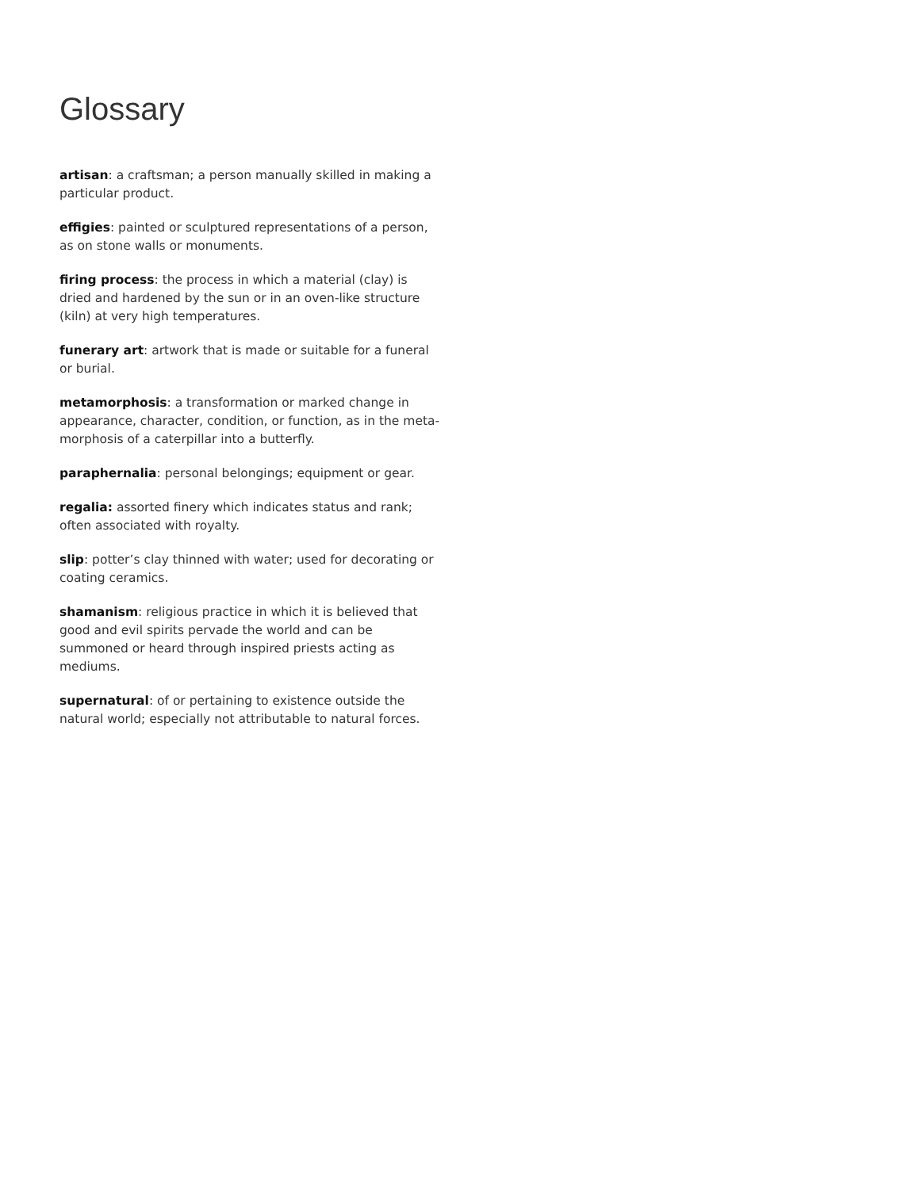Glossary
artisan: a craftsman; a person manually skilled in making a particular product.
effigies: painted or sculptured representations of a person, as on stone walls or monuments.
firing process: the process in which a material (clay) is dried and hardened by the sun or in an oven-like structure (kiln) at very high temperatures.
funerary art: artwork that is made or suitable for a funeral or burial.
metamorphosis: a transformation or marked change in appearance, character, condition, or function, as in the meta-morphosis of a caterpillar into a butterfly.
paraphernalia: personal belongings; equipment or gear.
regalia: assorted finery which indicates status and rank; often associated with royalty.
slip: potter’s clay thinned with water; used for decorating or coating ceramics.
shamanism: religious practice in which it is believed that good and evil spirits pervade the world and can be summoned or heard through inspired priests acting as mediums.
supernatural: of or pertaining to existence outside the natural world; especially not attributable to natural forces.